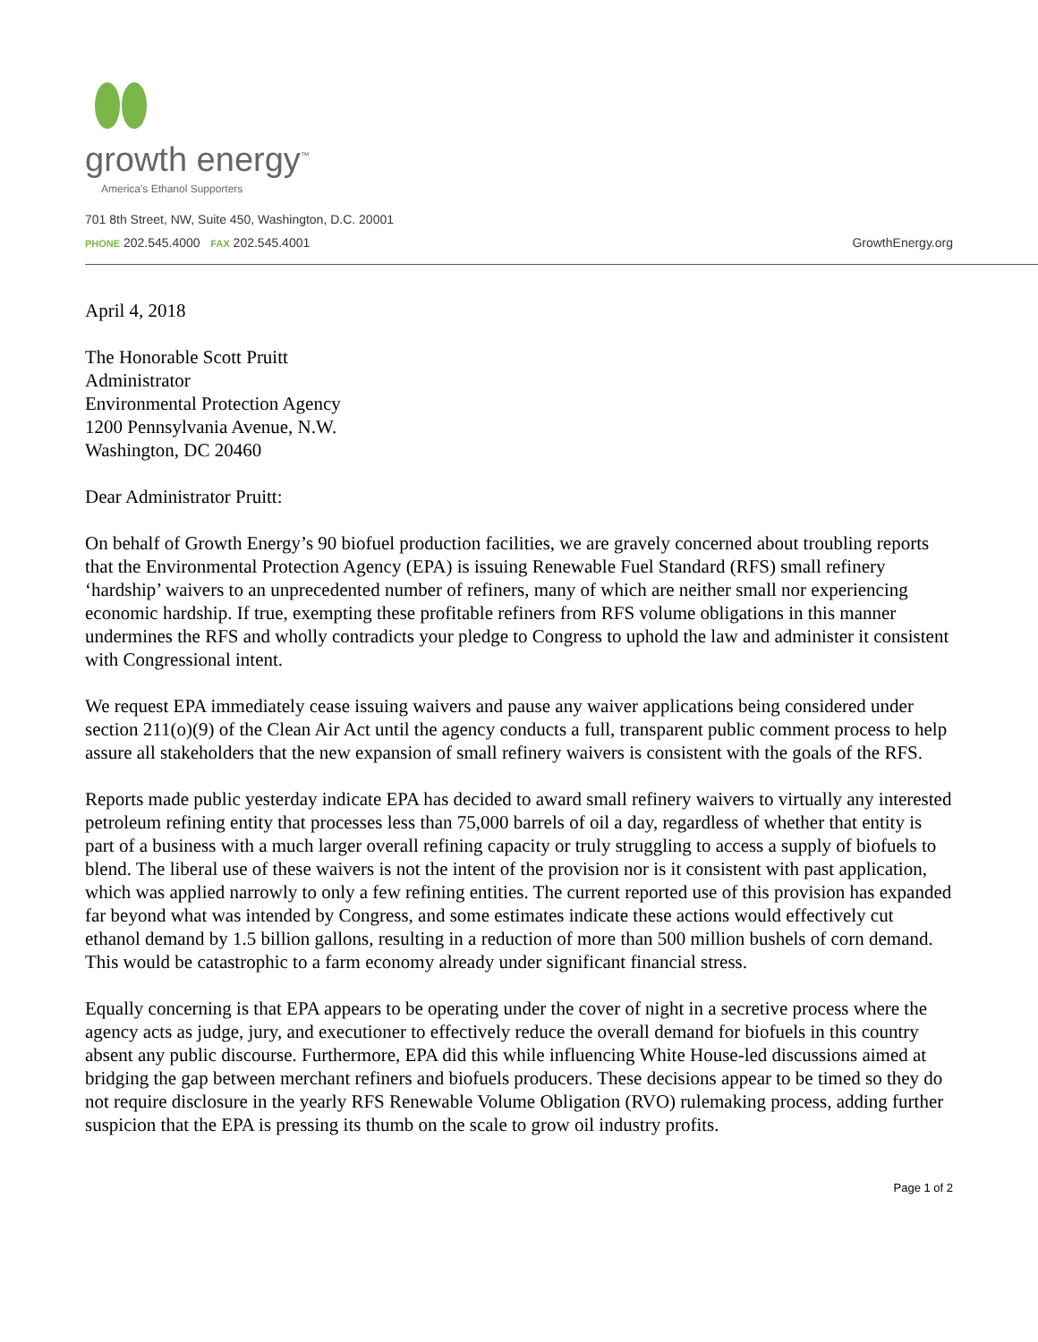growth energy<sup>™</sup>
America's Ethanol Supporters
701 8th Street, NW, Suite 450, Washington, D.C. 20001
PHONE 202.545.4000 FAX 202.545.4001 GrowthEnergy.org
April 4, 2018
The Honorable Scott Pruitt
Administrator
Environmental Protection Agency
1200 Pennsylvania Avenue, N.W.
Washington, DC 20460
Dear Administrator Pruitt:
On behalf of Growth Energy’s 90 biofuel production facilities, we are gravely concerned about troubling reports that the Environmental Protection Agency (EPA) is issuing Renewable Fuel Standard (RFS) small refinery ‘hardship’ waivers to an unprecedented number of refiners, many of which are neither small nor experiencing economic hardship. If true, exempting these profitable refiners from RFS volume obligations in this manner undermines the RFS and wholly contradicts your pledge to Congress to uphold the law and administer it consistent with Congressional intent.
We request EPA immediately cease issuing waivers and pause any waiver applications being considered under section 211(o)(9) of the Clean Air Act until the agency conducts a full, transparent public comment process to help assure all stakeholders that the new expansion of small refinery waivers is consistent with the goals of the RFS.
Reports made public yesterday indicate EPA has decided to award small refinery waivers to virtually any interested petroleum refining entity that processes less than 75,000 barrels of oil a day, regardless of whether that entity is part of a business with a much larger overall refining capacity or truly struggling to access a supply of biofuels to blend. The liberal use of these waivers is not the intent of the provision nor is it consistent with past application, which was applied narrowly to only a few refining entities. The current reported use of this provision has expanded far beyond what was intended by Congress, and some estimates indicate these actions would effectively cut ethanol demand by 1.5 billion gallons, resulting in a reduction of more than 500 million bushels of corn demand. This would be catastrophic to a farm economy already under significant financial stress.
Equally concerning is that EPA appears to be operating under the cover of night in a secretive process where the agency acts as judge, jury, and executioner to effectively reduce the overall demand for biofuels in this country absent any public discourse. Furthermore, EPA did this while influencing White House-led discussions aimed at bridging the gap between merchant refiners and biofuels producers. These decisions appear to be timed so they do not require disclosure in the yearly RFS Renewable Volume Obligation (RVO) rulemaking process, adding further suspicion that the EPA is pressing its thumb on the scale to grow oil industry profits.
Page 1 of 2